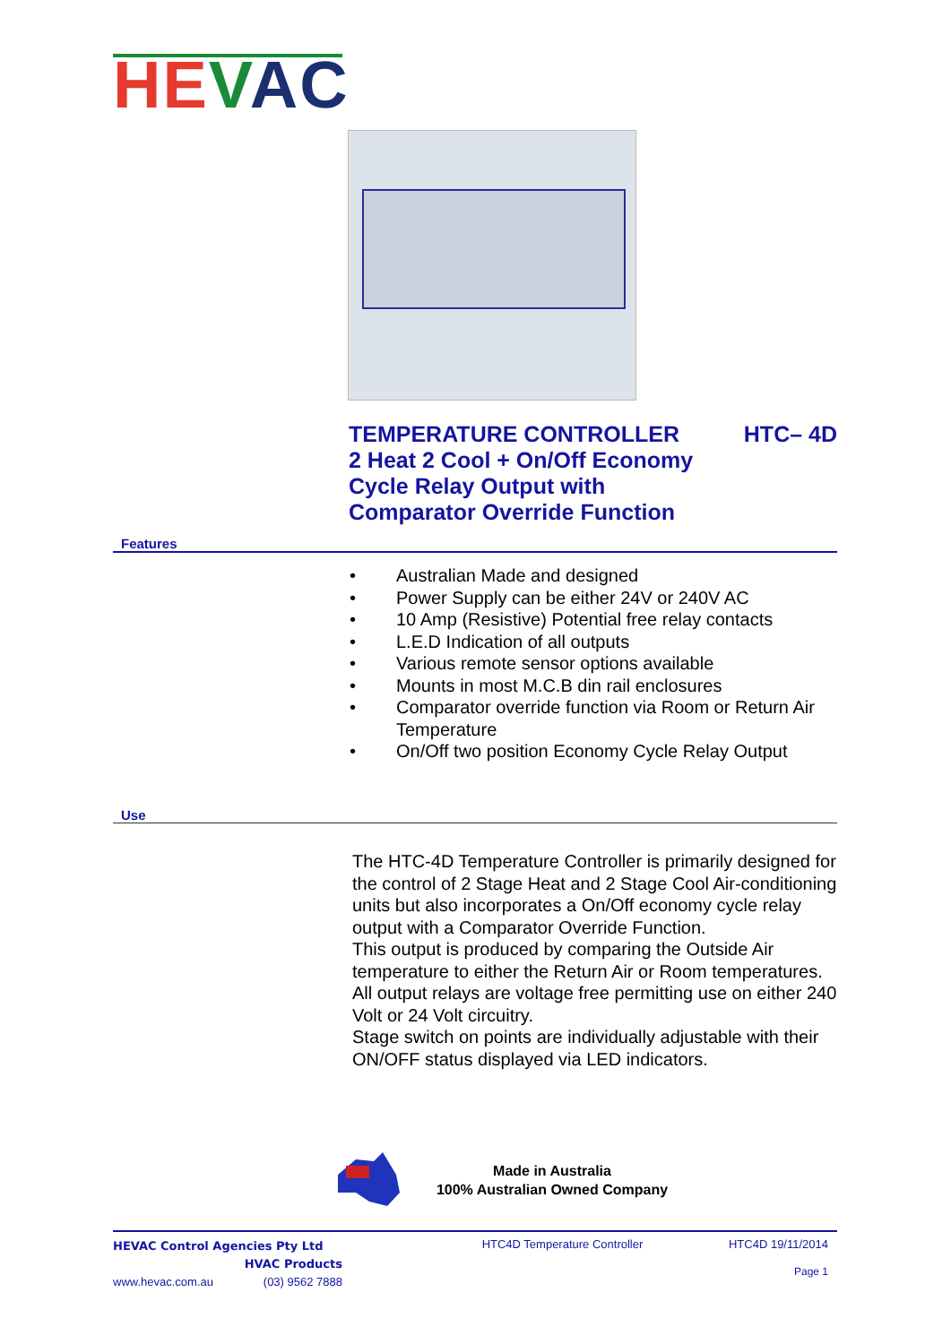HE VAC
HTC– 4D
TEMPERATURE CONTROLLER
2 Heat 2 Cool + On/Off Economy
Cycle Relay Output with
Comparator Override Function
Features
• Australian Made and designed
• Power Supply can be either 24V or 240V AC
• 10 Amp (Resistive) Potential free relay contacts
• L.E.D Indication of all outputs
• Various remote sensor options available
• Mounts in most M.C.B din rail enclosures
• Comparator override function via Room or Return Air Temperature
• On/Off two position Economy Cycle Relay Output
Use
The HTC-4D Temperature Controller is primarily designed for the control of 2 Stage Heat and 2 Stage Cool Air-conditioning units but also incorporates a On/Off economy cycle relay output with a Comparator Override Function.
This output is produced by comparing the Outside Air temperature to either the Return Air or Room temperatures.
All output relays are voltage free permitting use on either 240 Volt or 24 Volt circuitry.
Stage switch on points are individually adjustable with their ON/OFF status displayed via LED indicators.
Made in Australia
100% Australian Owned Company
HEVAC Control Agencies Pty Ltd
HVAC Products
www.hevac.com.au (03) 9562 7888
HTC4D Temperature Controller HTC4D 19/11/2014
Page 1